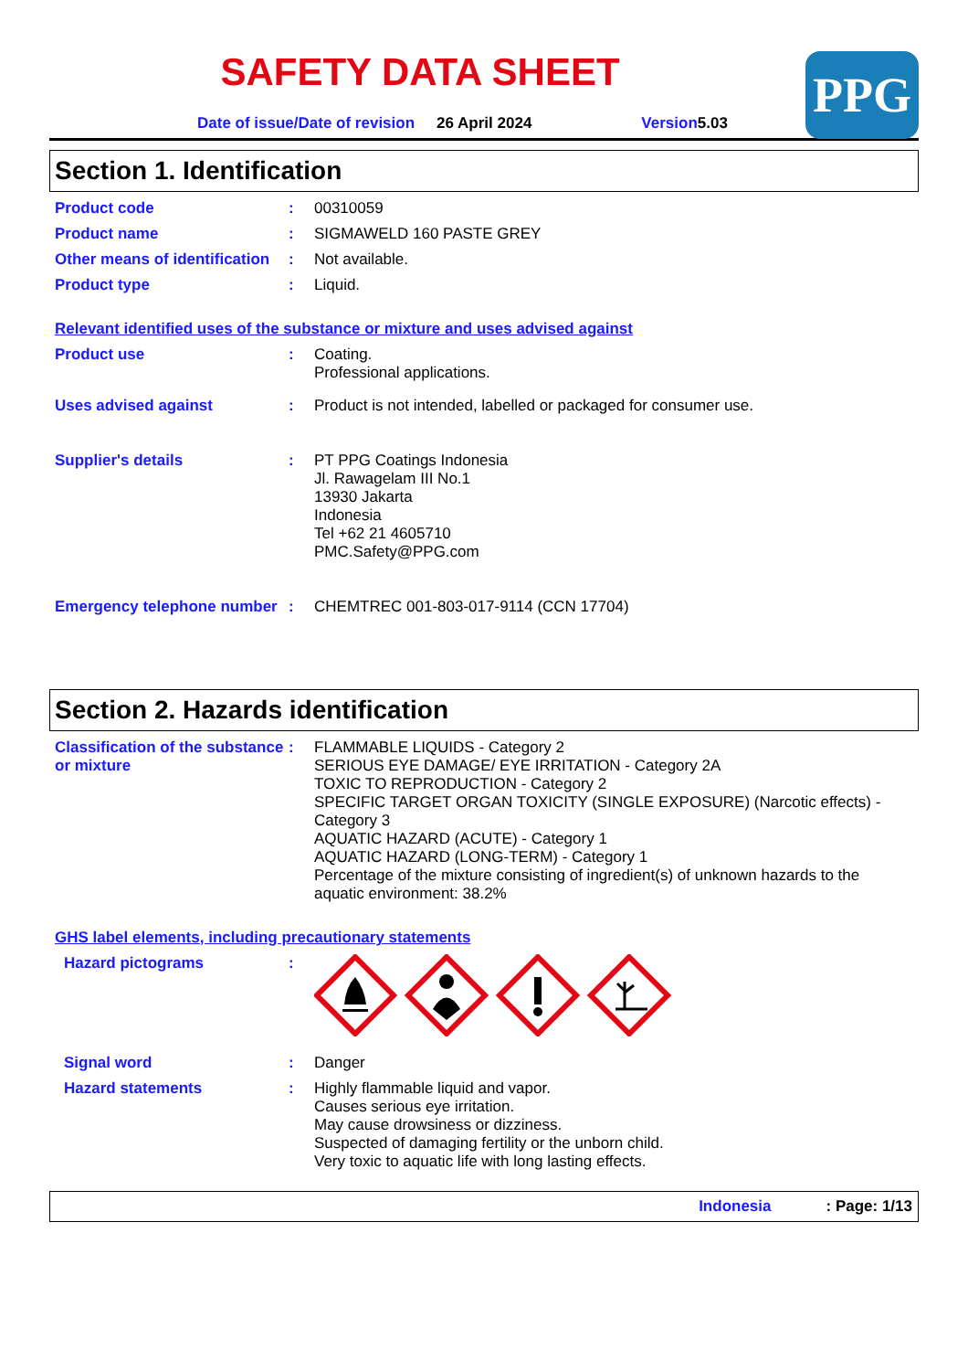SAFETY DATA SHEET
PPG
Date of issue/Date of revision 26 April 2024 Version5.03
Section 1. Identification
Product code :
00310059
Product name :
SIGMAWELD 160 PASTE GREY
Other means of identification
:
Not available.
Product type :
Liquid.
Relevant identified uses of the substance or mixture and uses advised against
Product use :
Coating.
Professional applications.
Uses advised against :
Product is not intended, labelled or packaged for consumer use.
Supplier's details :
PT PPG Coatings Indonesia
Jl. Rawagelam III No.1
13930 Jakarta
Indonesia
Tel +62 21 4605710
PMC.Safety@PPG.com
Emergency telephone number
:
CHEMTREC 001-803-017-9114 (CCN 17704)
Section 2. Hazards identification
Classification of the substance or mixture
:
FLAMMABLE LIQUIDS - Category 2
SERIOUS EYE DAMAGE/ EYE IRRITATION - Category 2A
TOXIC TO REPRODUCTION - Category 2
SPECIFIC TARGET ORGAN TOXICITY (SINGLE EXPOSURE) (Narcotic effects) - Category 3
AQUATIC HAZARD (ACUTE) - Category 1
AQUATIC HAZARD (LONG-TERM) - Category 1
Percentage of the mixture consisting of ingredient(s) of unknown hazards to the aquatic environment: 38.2%
GHS label elements, including precautionary statements
Hazard pictograms :
Signal word :
Danger
Hazard statements :
Highly flammable liquid and vapor.
Causes serious eye irritation.
May cause drowsiness or dizziness.
Suspected of damaging fertility or the unborn child.
Very toxic to aquatic life with long lasting effects.
Indonesia: Page: 1/13